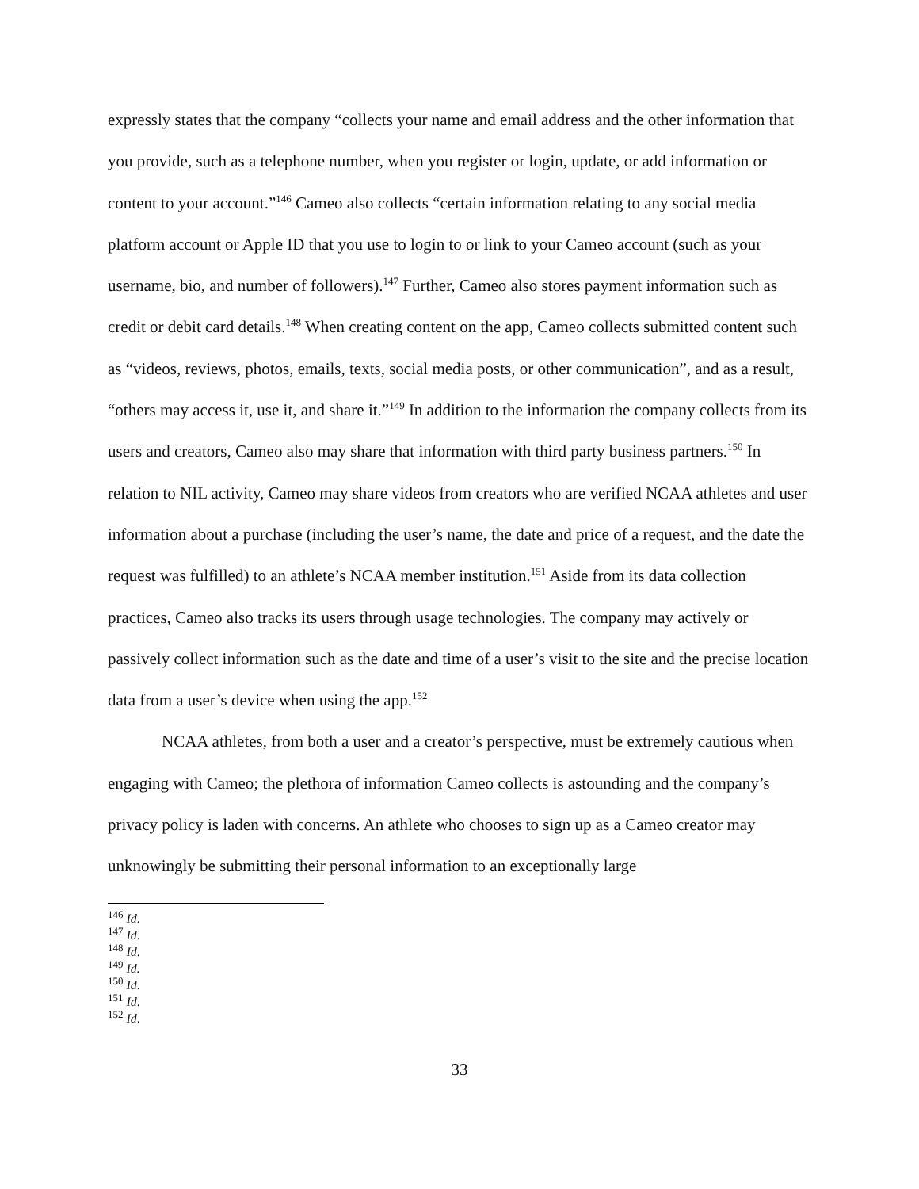expressly states that the company “collects your name and email address and the other information that you provide, such as a telephone number, when you register or login, update, or add information or content to your account.”<sup>146</sup> Cameo also collects “certain information relating to any social media platform account or Apple ID that you use to login to or link to your Cameo account (such as your username, bio, and number of followers).<sup>147</sup> Further, Cameo also stores payment information such as credit or debit card details.<sup>148</sup> When creating content on the app, Cameo collects submitted content such as “videos, reviews, photos, emails, texts, social media posts, or other communication”, and as a result, “others may access it, use it, and share it.”<sup>149</sup> In addition to the information the company collects from its users and creators, Cameo also may share that information with third party business partners.<sup>150</sup> In relation to NIL activity, Cameo may share videos from creators who are verified NCAA athletes and user information about a purchase (including the user’s name, the date and price of a request, and the date the request was fulfilled) to an athlete’s NCAA member institution.<sup>151</sup> Aside from its data collection practices, Cameo also tracks its users through usage technologies. The company may actively or passively collect information such as the date and time of a user’s visit to the site and the precise location data from a user’s device when using the app.<sup>152</sup>
NCAA athletes, from both a user and a creator’s perspective, must be extremely cautious when engaging with Cameo; the plethora of information Cameo collects is astounding and the company’s privacy policy is laden with concerns. An athlete who chooses to sign up as a Cameo creator may unknowingly be submitting their personal information to an exceptionally large
<sup>146</sup> Id.
<sup>147</sup> Id.
<sup>148</sup> Id.
<sup>149</sup> Id.
<sup>150</sup> Id.
<sup>151</sup> Id.
<sup>152</sup> Id.
33